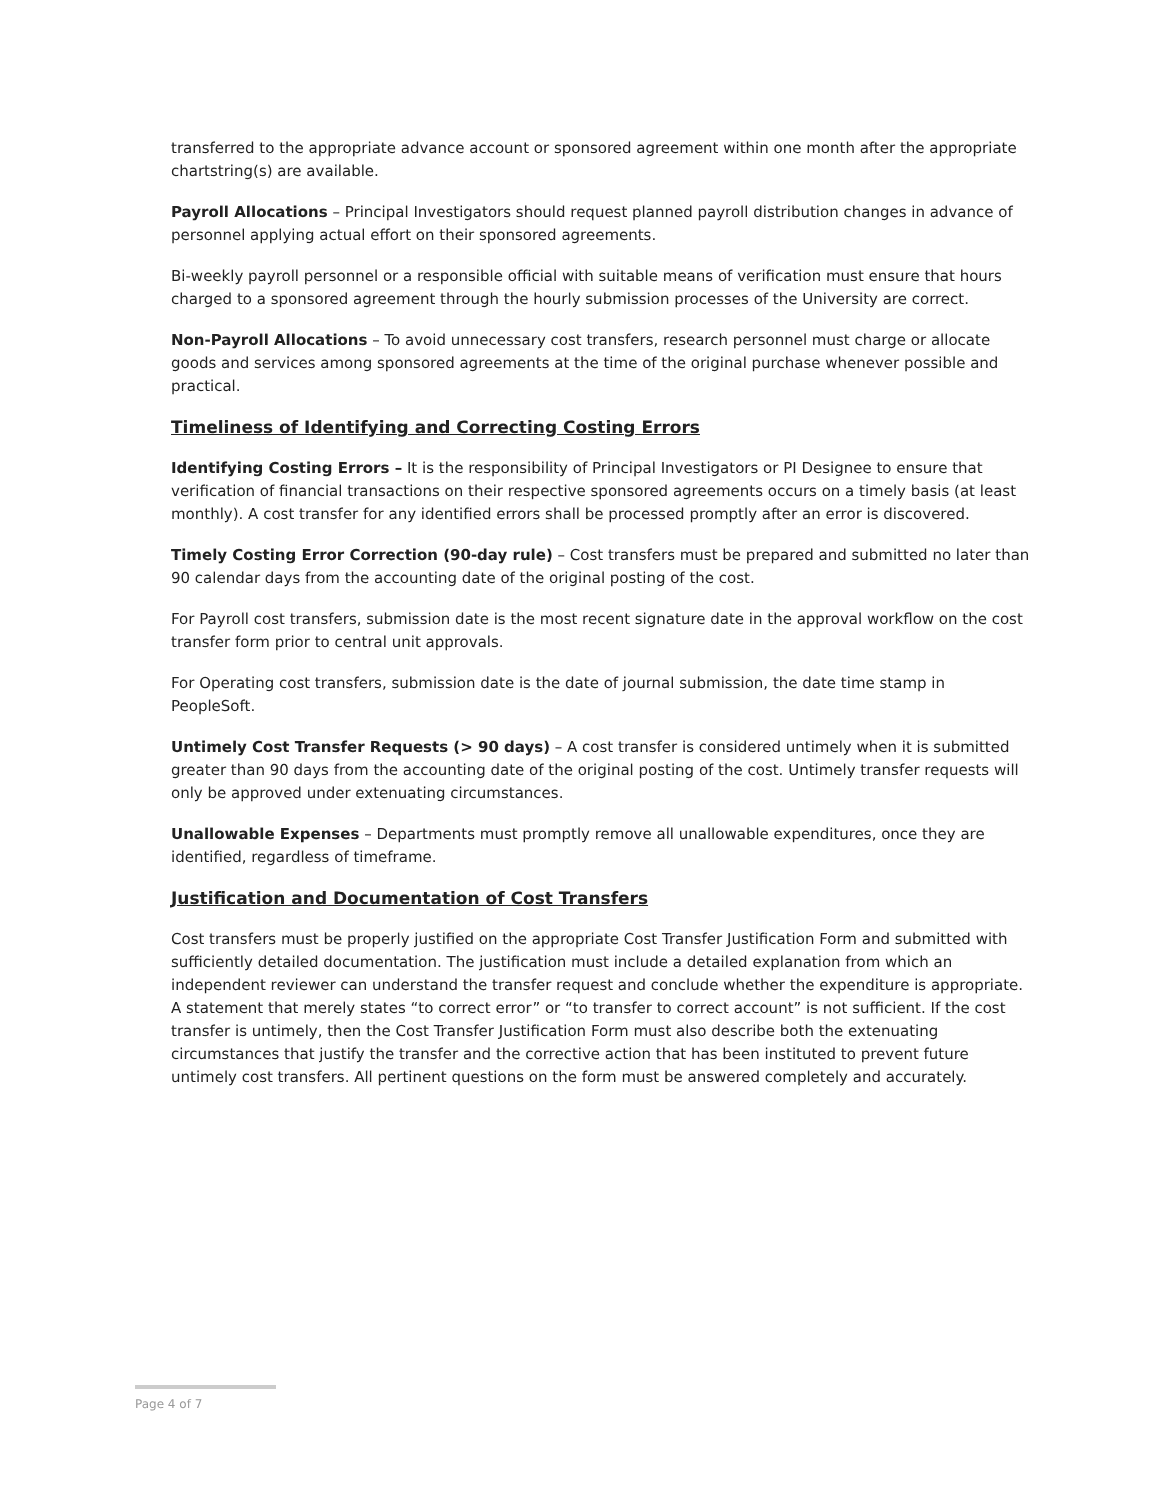transferred to the appropriate advance account or sponsored agreement within one month after the appropriate chartstring(s) are available.
Payroll Allocations – Principal Investigators should request planned payroll distribution changes in advance of personnel applying actual effort on their sponsored agreements.
Bi-weekly payroll personnel or a responsible official with suitable means of verification must ensure that hours charged to a sponsored agreement through the hourly submission processes of the University are correct.
Non-Payroll Allocations – To avoid unnecessary cost transfers, research personnel must charge or allocate goods and services among sponsored agreements at the time of the original purchase whenever possible and practical.
Timeliness of Identifying and Correcting Costing Errors
Identifying Costing Errors – It is the responsibility of Principal Investigators or PI Designee to ensure that verification of financial transactions on their respective sponsored agreements occurs on a timely basis (at least monthly). A cost transfer for any identified errors shall be processed promptly after an error is discovered.
Timely Costing Error Correction (90-day rule) – Cost transfers must be prepared and submitted no later than 90 calendar days from the accounting date of the original posting of the cost.
For Payroll cost transfers, submission date is the most recent signature date in the approval workflow on the cost transfer form prior to central unit approvals.
For Operating cost transfers, submission date is the date of journal submission, the date time stamp in PeopleSoft.
Untimely Cost Transfer Requests (> 90 days) – A cost transfer is considered untimely when it is submitted greater than 90 days from the accounting date of the original posting of the cost. Untimely transfer requests will only be approved under extenuating circumstances.
Unallowable Expenses – Departments must promptly remove all unallowable expenditures, once they are identified, regardless of timeframe.
Justification and Documentation of Cost Transfers
Cost transfers must be properly justified on the appropriate Cost Transfer Justification Form and submitted with sufficiently detailed documentation. The justification must include a detailed explanation from which an independent reviewer can understand the transfer request and conclude whether the expenditure is appropriate. A statement that merely states “to correct error” or “to transfer to correct account” is not sufficient. If the cost transfer is untimely, then the Cost Transfer Justification Form must also describe both the extenuating circumstances that justify the transfer and the corrective action that has been instituted to prevent future untimely cost transfers. All pertinent questions on the form must be answered completely and accurately.
Page 4 of 7